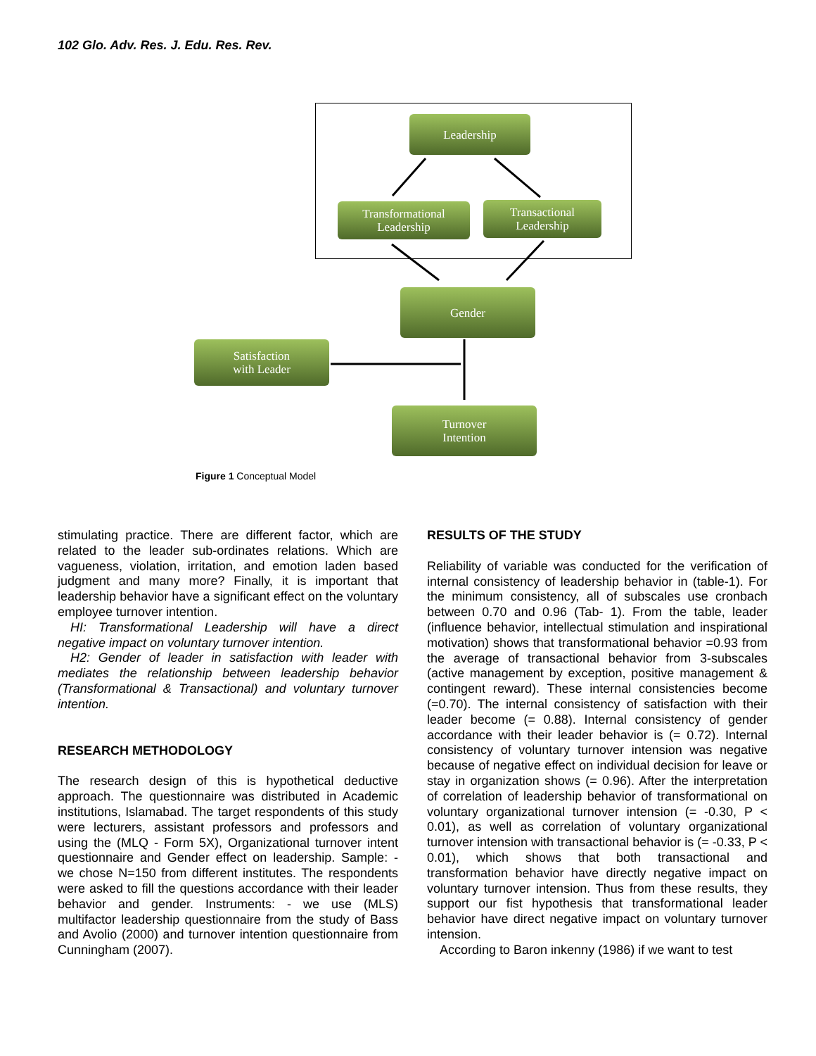102 Glo. Adv. Res. J. Edu. Res. Rev.
Leadership
Transformational
Leadership
Transactional
Leadership
Gender
Satisfaction
with Leader
Turnover
Intention
Figure 1 Conceptual Model
stimulating practice. There are different factor, which are related to the leader sub-ordinates relations. Which are vagueness, violation, irritation, and emotion laden based judgment and many more? Finally, it is important that leadership behavior have a significant effect on the voluntary employee turnover intention.
HI: Transformational Leadership will have a direct negative impact on voluntary turnover intention.
H2: Gender of leader in satisfaction with leader with mediates the relationship between leadership behavior (Transformational & Transactional) and voluntary turnover intention.
RESEARCH METHODOLOGY
The research design of this is hypothetical deductive approach. The questionnaire was distributed in Academic institutions, Islamabad. The target respondents of this study were lecturers, assistant professors and professors and using the (MLQ - Form 5X), Organizational turnover intent questionnaire and Gender effect on leadership. Sample: - we chose N=150 from different institutes. The respondents were asked to fill the questions accordance with their leader behavior and gender. Instruments: - we use (MLS) multifactor leadership questionnaire from the study of Bass and Avolio (2000) and turnover intention questionnaire from Cunningham (2007).
RESULTS OF THE STUDY
Reliability of variable was conducted for the verification of internal consistency of leadership behavior in (table-1). For the minimum consistency, all of subscales use cronbach between 0.70 and 0.96 (Tab- 1). From the table, leader (influence behavior, intellectual stimulation and inspirational motivation) shows that transformational behavior =0.93 from the average of transactional behavior from 3-subscales (active management by exception, positive management & contingent reward). These internal consistencies become (=0.70). The internal consistency of satisfaction with their leader become (= 0.88). Internal consistency of gender accordance with their leader behavior is (= 0.72). Internal consistency of voluntary turnover intension was negative because of negative effect on individual decision for leave or stay in organization shows (= 0.96). After the interpretation of correlation of leadership behavior of transformational on voluntary organizational turnover intension (= -0.30, P < 0.01), as well as correlation of voluntary organizational turnover intension with transactional behavior is (= -0.33, P < 0.01), which shows that both transactional and transformation behavior have directly negative impact on voluntary turnover intension. Thus from these results, they support our fist hypothesis that transformational leader behavior have direct negative impact on voluntary turnover intension.
According to Baron inkenny (1986) if we want to test